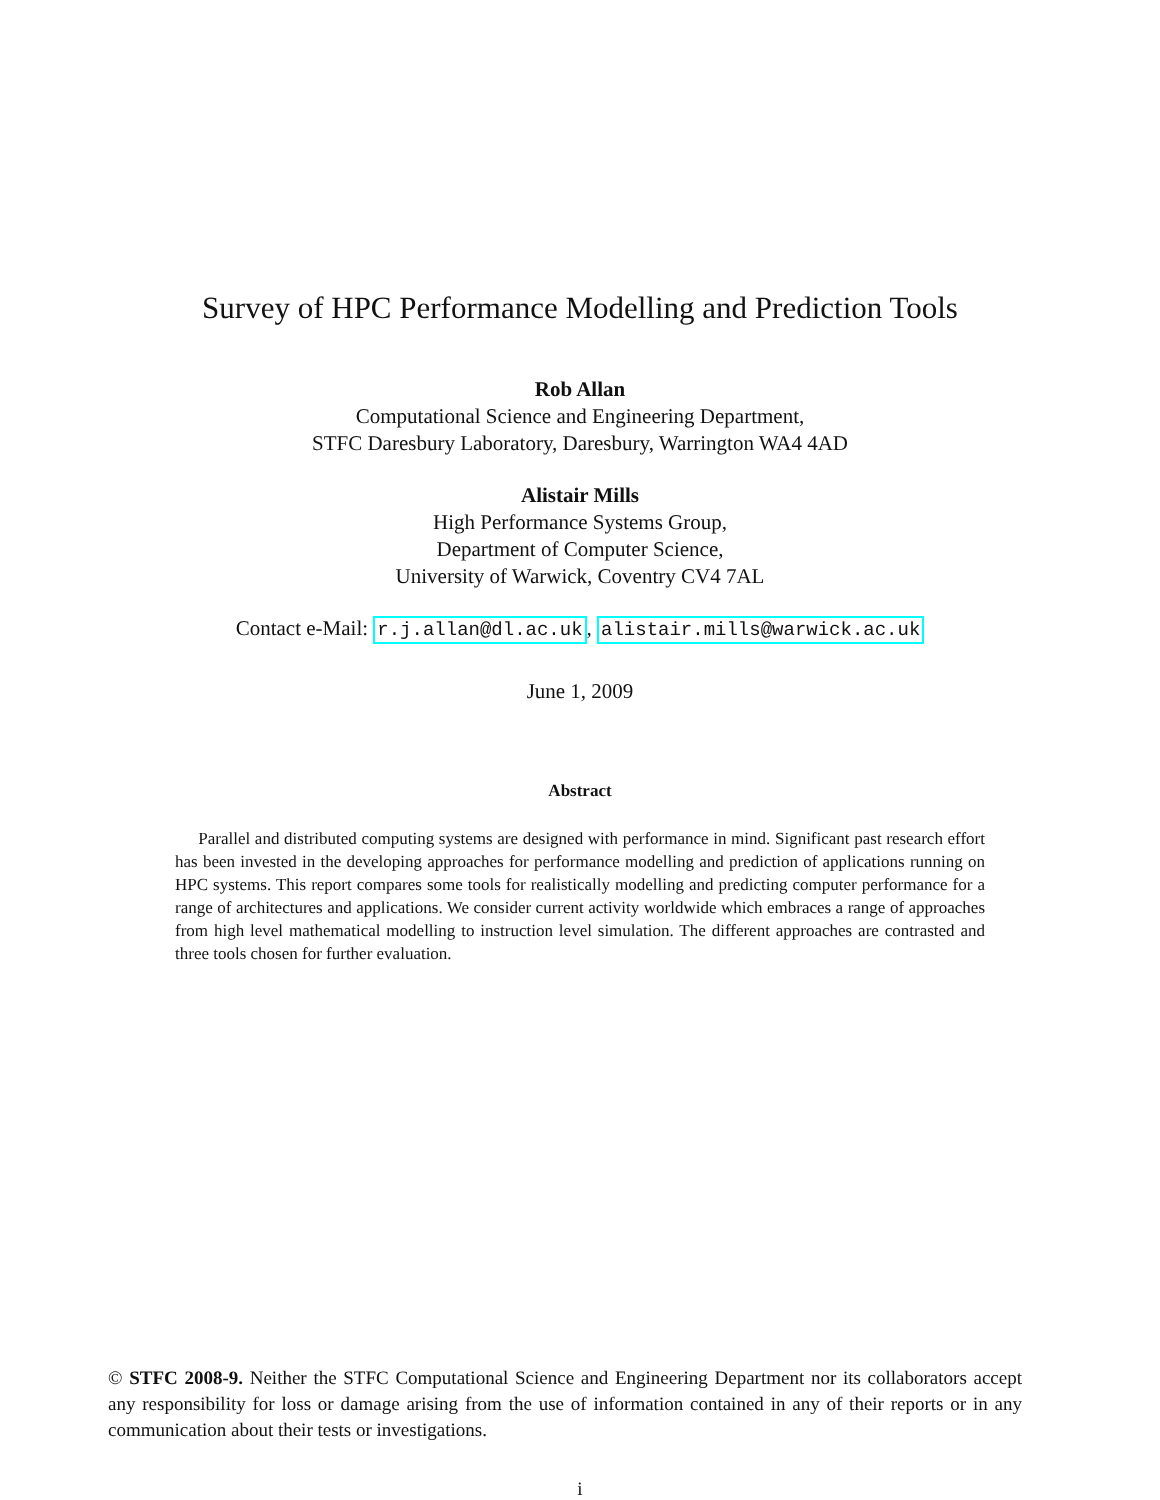Survey of HPC Performance Modelling and Prediction Tools
Rob Allan
Computational Science and Engineering Department,
STFC Daresbury Laboratory, Daresbury, Warrington WA4 4AD
Alistair Mills
High Performance Systems Group,
Department of Computer Science,
University of Warwick, Coventry CV4 7AL
Contact e-Mail: r.j.allan@dl.ac.uk, alistair.mills@warwick.ac.uk
June 1, 2009
Abstract
Parallel and distributed computing systems are designed with performance in mind. Significant past research effort has been invested in the developing approaches for performance modelling and prediction of applications running on HPC systems. This report compares some tools for realistically modelling and predicting computer performance for a range of architectures and applications. We consider current activity worldwide which embraces a range of approaches from high level mathematical modelling to instruction level simulation. The different approaches are contrasted and three tools chosen for further evaluation.
© STFC 2008-9. Neither the STFC Computational Science and Engineering Department nor its collaborators accept any responsibility for loss or damage arising from the use of information contained in any of their reports or in any communication about their tests or investigations.
i